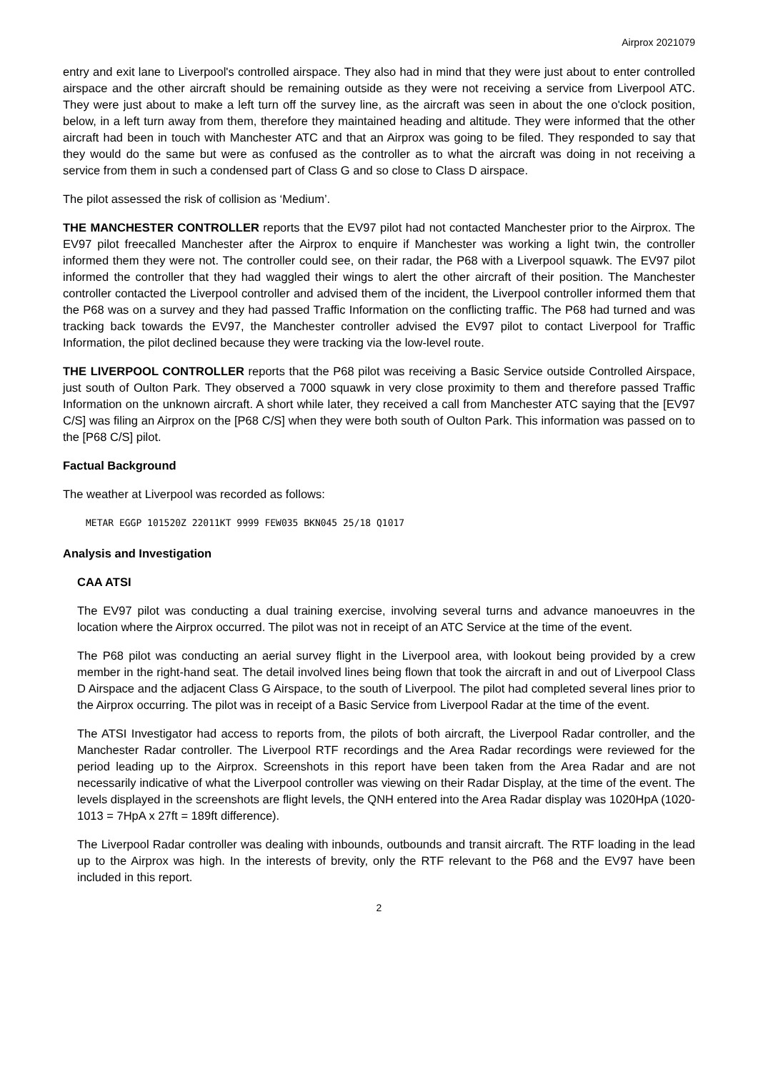Airprox 2021079
entry and exit lane to Liverpool's controlled airspace. They also had in mind that they were just about to enter controlled airspace and the other aircraft should be remaining outside as they were not receiving a service from Liverpool ATC. They were just about to make a left turn off the survey line, as the aircraft was seen in about the one o'clock position, below, in a left turn away from them, therefore they maintained heading and altitude. They were informed that the other aircraft had been in touch with Manchester ATC and that an Airprox was going to be filed. They responded to say that they would do the same but were as confused as the controller as to what the aircraft was doing in not receiving a service from them in such a condensed part of Class G and so close to Class D airspace.
The pilot assessed the risk of collision as ‘Medium’.
THE MANCHESTER CONTROLLER reports that the EV97 pilot had not contacted Manchester prior to the Airprox. The EV97 pilot freecalled Manchester after the Airprox to enquire if Manchester was working a light twin, the controller informed them they were not. The controller could see, on their radar, the P68 with a Liverpool squawk. The EV97 pilot informed the controller that they had waggled their wings to alert the other aircraft of their position. The Manchester controller contacted the Liverpool controller and advised them of the incident, the Liverpool controller informed them that the P68 was on a survey and they had passed Traffic Information on the conflicting traffic. The P68 had turned and was tracking back towards the EV97, the Manchester controller advised the EV97 pilot to contact Liverpool for Traffic Information, the pilot declined because they were tracking via the low-level route.
THE LIVERPOOL CONTROLLER reports that the P68 pilot was receiving a Basic Service outside Controlled Airspace, just south of Oulton Park. They observed a 7000 squawk in very close proximity to them and therefore passed Traffic Information on the unknown aircraft. A short while later, they received a call from Manchester ATC saying that the [EV97 C/S] was filing an Airprox on the [P68 C/S] when they were both south of Oulton Park. This information was passed on to the [P68 C/S] pilot.
Factual Background
The weather at Liverpool was recorded as follows:
METAR EGGP 101520Z 22011KT 9999 FEW035 BKN045 25/18 Q1017
Analysis and Investigation
CAA ATSI
The EV97 pilot was conducting a dual training exercise, involving several turns and advance manoeuvres in the location where the Airprox occurred. The pilot was not in receipt of an ATC Service at the time of the event.
The P68 pilot was conducting an aerial survey flight in the Liverpool area, with lookout being provided by a crew member in the right-hand seat. The detail involved lines being flown that took the aircraft in and out of Liverpool Class D Airspace and the adjacent Class G Airspace, to the south of Liverpool. The pilot had completed several lines prior to the Airprox occurring. The pilot was in receipt of a Basic Service from Liverpool Radar at the time of the event.
The ATSI Investigator had access to reports from, the pilots of both aircraft, the Liverpool Radar controller, and the Manchester Radar controller. The Liverpool RTF recordings and the Area Radar recordings were reviewed for the period leading up to the Airprox. Screenshots in this report have been taken from the Area Radar and are not necessarily indicative of what the Liverpool controller was viewing on their Radar Display, at the time of the event. The levels displayed in the screenshots are flight levels, the QNH entered into the Area Radar display was 1020HpA (1020-1013 = 7HpA x 27ft = 189ft difference).
The Liverpool Radar controller was dealing with inbounds, outbounds and transit aircraft. The RTF loading in the lead up to the Airprox was high. In the interests of brevity, only the RTF relevant to the P68 and the EV97 have been included in this report.
2